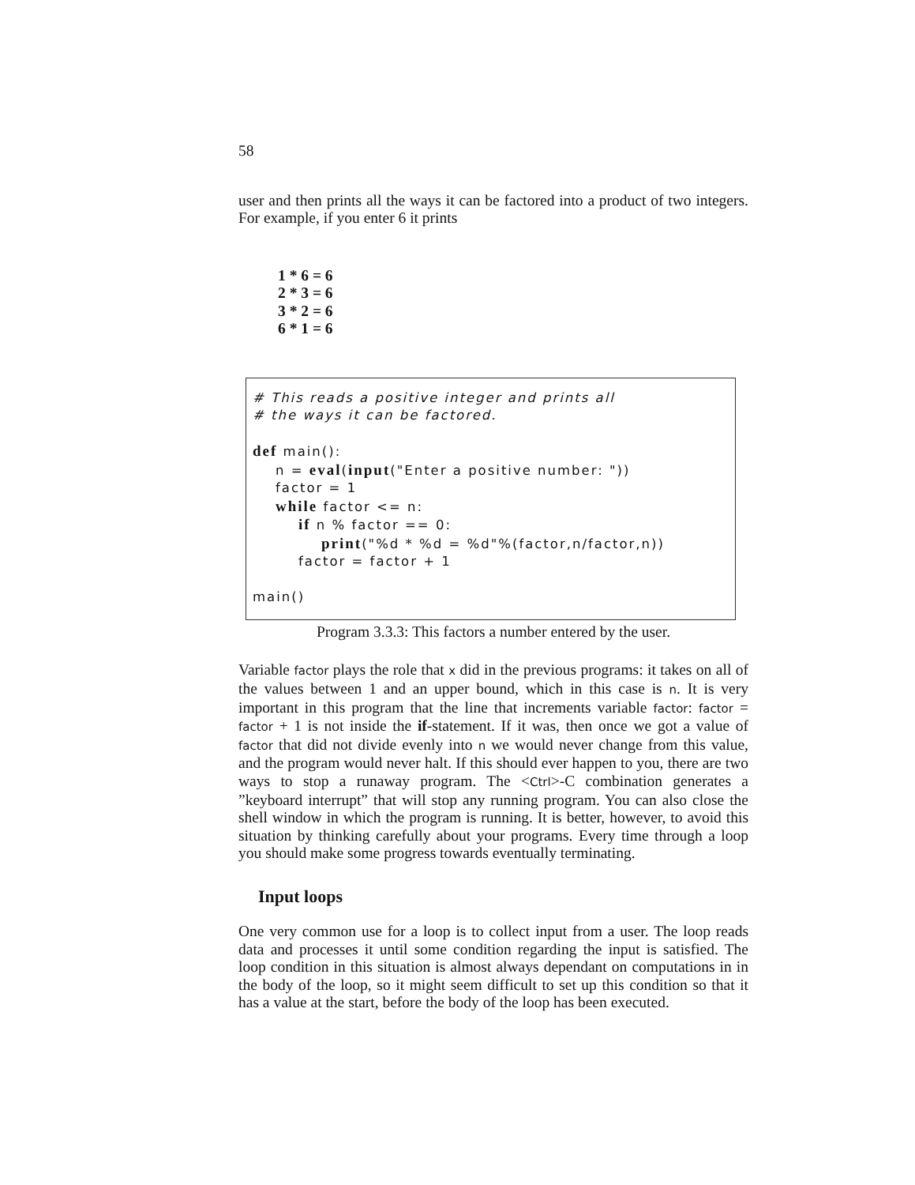58
user and then prints all the ways it can be factored into a product of two integers. For example, if you enter 6 it prints
1 * 6 = 6
2 * 3 = 6
3 * 2 = 6
6 * 1 = 6
# This reads a positive integer and prints all # the ways it can be factored. def main(): n = eval(input("Enter a positive number: ")) factor = 1 while factor <= n: if n % factor == 0: print("%d * %d = %d"%(factor,n/factor,n)) factor = factor + 1 main()
Program 3.3.3: This factors a number entered by the user.
Variable factor plays the role that x did in the previous programs: it takes on all of the values between 1 and an upper bound, which in this case is n. It is very important in this program that the line that increments variable factor: factor = factor + 1 is not inside the if-statement. If it was, then once we got a value of factor that did not divide evenly into n we would never change from this value, and the program would never halt. If this should ever happen to you, there are two ways to stop a runaway program. The <Ctrl>-C combination generates a ”keyboard interrupt” that will stop any running program. You can also close the shell window in which the program is running. It is better, however, to avoid this situation by thinking carefully about your programs. Every time through a loop you should make some progress towards eventually terminating.
Input loops
One very common use for a loop is to collect input from a user. The loop reads data and processes it until some condition regarding the input is satisfied. The loop condition in this situation is almost always dependant on computations in in the body of the loop, so it might seem difficult to set up this condition so that it has a value at the start, before the body of the loop has been executed.